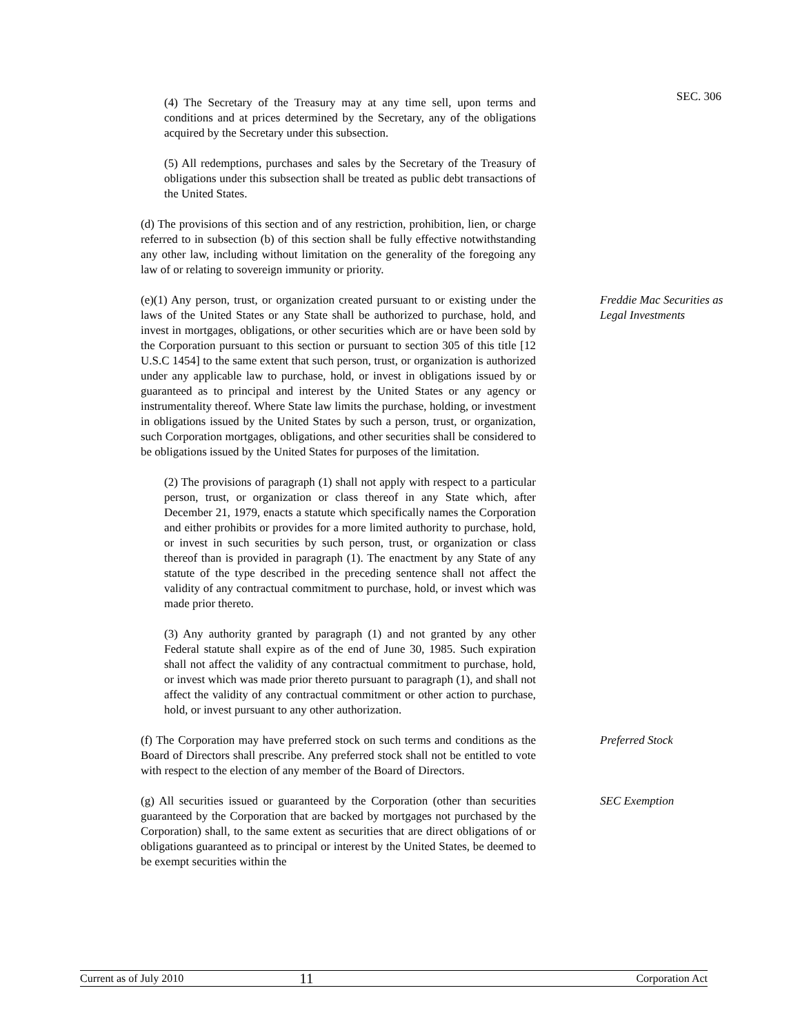SEC. 306
(4) The Secretary of the Treasury may at any time sell, upon terms and conditions and at prices determined by the Secretary, any of the obligations acquired by the Secretary under this subsection.
(5) All redemptions, purchases and sales by the Secretary of the Treasury of obligations under this subsection shall be treated as public debt transactions of the United States.
(d) The provisions of this section and of any restriction, prohibition, lien, or charge referred to in subsection (b) of this section shall be fully effective notwithstanding any other law, including without limitation on the generality of the foregoing any law of or relating to sovereign immunity or priority.
(e)(1) Any person, trust, or organization created pursuant to or existing under the laws of the United States or any State shall be authorized to purchase, hold, and invest in mortgages, obligations, or other securities which are or have been sold by the Corporation pursuant to this section or pursuant to section 305 of this title [12 U.S.C 1454] to the same extent that such person, trust, or organization is authorized under any applicable law to purchase, hold, or invest in obligations issued by or guaranteed as to principal and interest by the United States or any agency or instrumentality thereof. Where State law limits the purchase, holding, or investment in obligations issued by the United States by such a person, trust, or organization, such Corporation mortgages, obligations, and other securities shall be considered to be obligations issued by the United States for purposes of the limitation.
Freddie Mac Securities as Legal Investments
(2) The provisions of paragraph (1) shall not apply with respect to a particular person, trust, or organization or class thereof in any State which, after December 21, 1979, enacts a statute which specifically names the Corporation and either prohibits or provides for a more limited authority to purchase, hold, or invest in such securities by such person, trust, or organization or class thereof than is provided in paragraph (1). The enactment by any State of any statute of the type described in the preceding sentence shall not affect the validity of any contractual commitment to purchase, hold, or invest which was made prior thereto.
(3) Any authority granted by paragraph (1) and not granted by any other Federal statute shall expire as of the end of June 30, 1985. Such expiration shall not affect the validity of any contractual commitment to purchase, hold, or invest which was made prior thereto pursuant to paragraph (1), and shall not affect the validity of any contractual commitment or other action to purchase, hold, or invest pursuant to any other authorization.
(f) The Corporation may have preferred stock on such terms and conditions as the Board of Directors shall prescribe. Any preferred stock shall not be entitled to vote with respect to the election of any member of the Board of Directors.
Preferred Stock
(g) All securities issued or guaranteed by the Corporation (other than securities guaranteed by the Corporation that are backed by mortgages not purchased by the Corporation) shall, to the same extent as securities that are direct obligations of or obligations guaranteed as to principal or interest by the United States, be deemed to be exempt securities within the
SEC Exemption
Current as of July 2010 11 Corporation Act